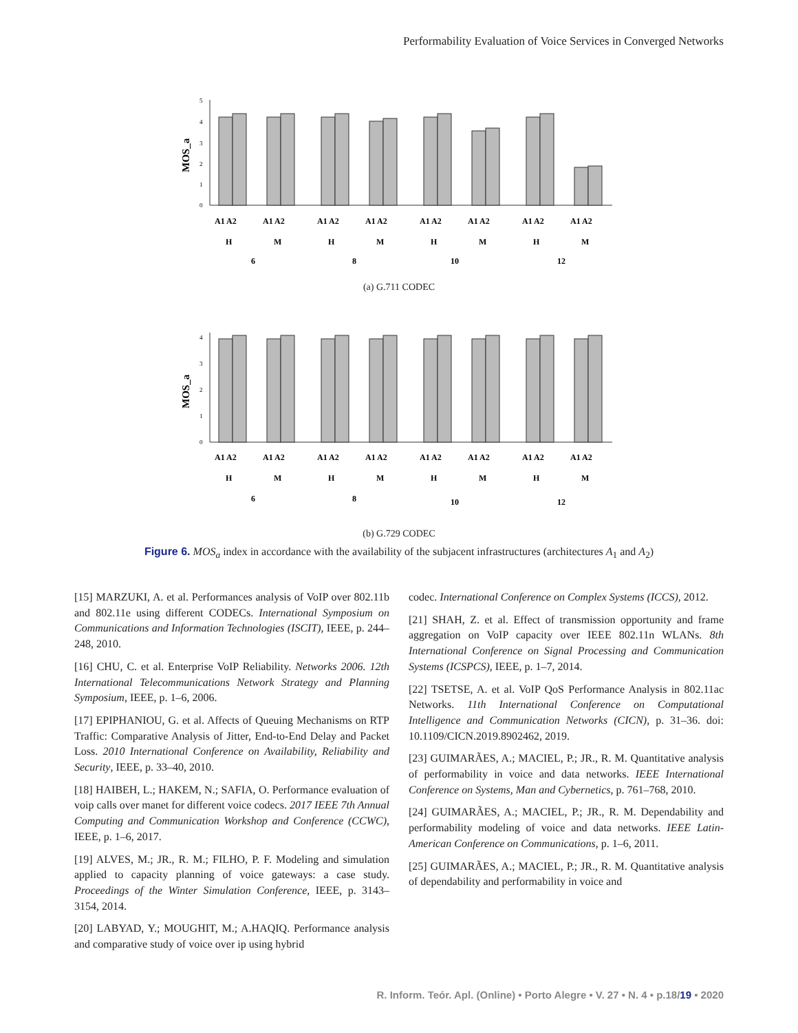Performability Evaluation of Voice Services in Converged Networks
MOS_a
5
4
3
2
1
0
A1 A2
A1 A2
A1 A2
A1 A2
A1 A2
A1 A2
A1 A2
A1 A2
H
M
H
M
H
M
H
M
6
8
10
12
(a) G.711 CODEC
MOS_a
4
3
2
1
0
A1 A2
A1 A2
A1 A2
A1 A2
A1 A2
A1 A2
A1 A2
A1 A2
H
M
H
M
H
M
H
M
6
8
10
12
(b) G.729 CODEC
Figure 6. MOS<sub>a</sub> index in accordance with the availability of the subjacent infrastructures (architectures A<sub>1</sub> and A<sub>2</sub>)
[15] MARZUKI, A. et al. Performances analysis of VoIP over 802.11b and 802.11e using different CODECs. International Symposium on Communications and Information Technologies (ISCIT), IEEE, p. 244–248, 2010.
[16] CHU, C. et al. Enterprise VoIP Reliability. Networks 2006. 12th International Telecommunications Network Strategy and Planning Symposium, IEEE, p. 1–6, 2006.
[17] EPIPHANIOU, G. et al. Affects of Queuing Mechanisms on RTP Traffic: Comparative Analysis of Jitter, End-to-End Delay and Packet Loss. 2010 International Conference on Availability, Reliability and Security, IEEE, p. 33–40, 2010.
[18] HAIBEH, L.; HAKEM, N.; SAFIA, O. Performance evaluation of voip calls over manet for different voice codecs. 2017 IEEE 7th Annual Computing and Communication Workshop and Conference (CCWC), IEEE, p. 1–6, 2017.
[19] ALVES, M.; JR., R. M.; FILHO, P. F. Modeling and simulation applied to capacity planning of voice gateways: a case study. Proceedings of the Winter Simulation Conference, IEEE, p. 3143–3154, 2014.
[20] LABYAD, Y.; MOUGHIT, M.; A.HAQIQ. Performance analysis and comparative study of voice over ip using hybrid
codec. International Conference on Complex Systems (ICCS), 2012.
[21] SHAH, Z. et al. Effect of transmission opportunity and frame aggregation on VoIP capacity over IEEE 802.11n WLANs. 8th International Conference on Signal Processing and Communication Systems (ICSPCS), IEEE, p. 1–7, 2014.
[22] TSETSE, A. et al. VoIP QoS Performance Analysis in 802.11ac Networks. 11th International Conference on Computational Intelligence and Communication Networks (CICN), p. 31–36. doi: 10.1109/CICN.2019.8902462, 2019.
[23] GUIMARÃES, A.; MACIEL, P.; JR., R. M. Quantitative analysis of performability in voice and data networks. IEEE International Conference on Systems, Man and Cybernetics, p. 761–768, 2010.
[24] GUIMARÃES, A.; MACIEL, P.; JR., R. M. Dependability and performability modeling of voice and data networks. IEEE Latin-American Conference on Communications, p. 1–6, 2011.
[25] GUIMARÃES, A.; MACIEL, P.; JR., R. M. Quantitative analysis of dependability and performability in voice and
R. Inform. Teór. Apl. (Online) • Porto Alegre • V. 27 • N. 4 • p.18/19 • 2020